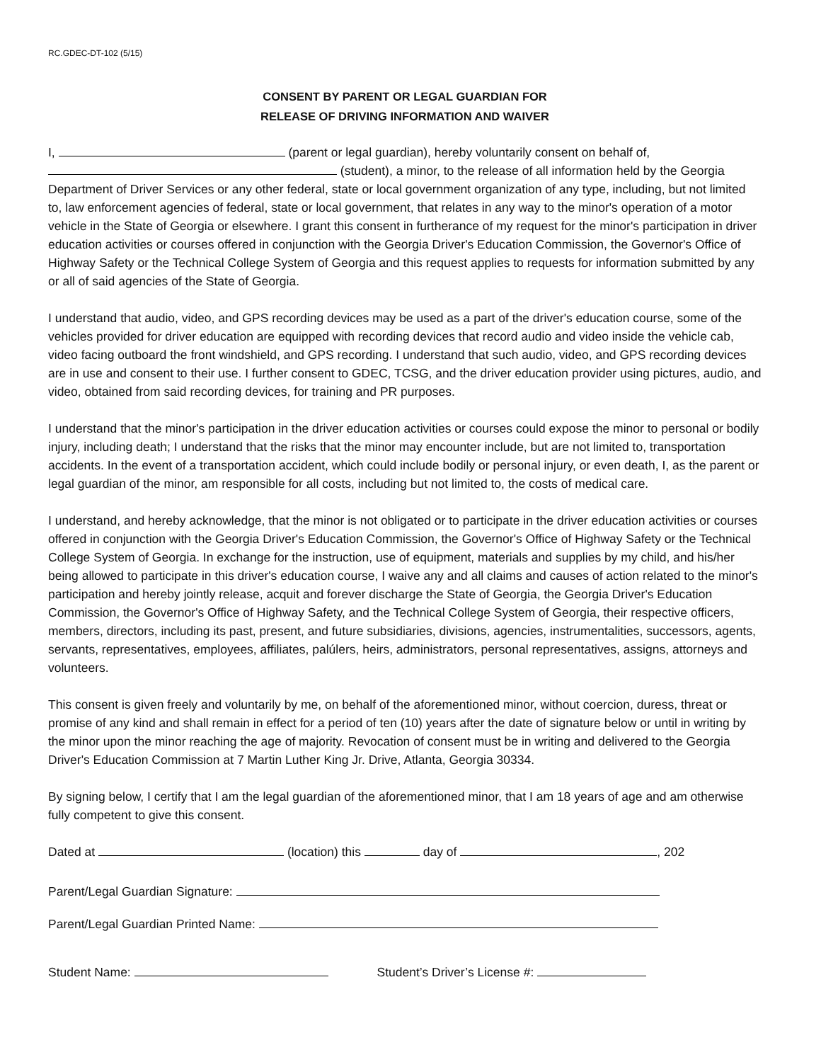RC.GDEC-DT-102 (5/15)
CONSENT BY PARENT OR LEGAL GUARDIAN FOR
RELEASE OF DRIVING INFORMATION AND WAIVER
I, (parent or legal guardian), hereby voluntarily consent on behalf of,
(student), a minor, to the release of all information held by the Georgia Department of Driver Services or any other federal, state or local government organization of any type, including, but not limited to, law enforcement agencies of federal, state or local government, that relates in any way to the minor's operation of a motor vehicle in the State of Georgia or elsewhere. I grant this consent in furtherance of my request for the minor's participation in driver education activities or courses offered in conjunction with the Georgia Driver's Education Commission, the Governor's Office of Highway Safety or the Technical College System of Georgia and this request applies to requests for information submitted by any or all of said agencies of the State of Georgia.
I understand that audio, video, and GPS recording devices may be used as a part of the driver's education course, some of the vehicles provided for driver education are equipped with recording devices that record audio and video inside the vehicle cab, video facing outboard the front windshield, and GPS recording. I understand that such audio, video, and GPS recording devices are in use and consent to their use. I further consent to GDEC, TCSG, and the driver education provider using pictures, audio, and video, obtained from said recording devices, for training and PR purposes.
I understand that the minor's participation in the driver education activities or courses could expose the minor to personal or bodily injury, including death; I understand that the risks that the minor may encounter include, but are not limited to, transportation accidents. In the event of a transportation accident, which could include bodily or personal injury, or even death, I, as the parent or legal guardian of the minor, am responsible for all costs, including but not limited to, the costs of medical care.
I understand, and hereby acknowledge, that the minor is not obligated or to participate in the driver education activities or courses offered in conjunction with the Georgia Driver's Education Commission, the Governor's Office of Highway Safety or the Technical College System of Georgia. In exchange for the instruction, use of equipment, materials and supplies by my child, and his/her being allowed to participate in this driver's education course, I waive any and all claims and causes of action related to the minor's participation and hereby jointly release, acquit and forever discharge the State of Georgia, the Georgia Driver's Education Commission, the Governor's Office of Highway Safety, and the Technical College System of Georgia, their respective officers, members, directors, including its past, present, and future subsidiaries, divisions, agencies, instrumentalities, successors, agents, servants, representatives, employees, affiliates, palúlers, heirs, administrators, personal representatives, assigns, attorneys and volunteers.
This consent is given freely and voluntarily by me, on behalf of the aforementioned minor, without coercion, duress, threat or promise of any kind and shall remain in effect for a period of ten (10) years after the date of signature below or until in writing by the minor upon the minor reaching the age of majority. Revocation of consent must be in writing and delivered to the Georgia Driver's Education Commission at 7 Martin Luther King Jr. Drive, Atlanta, Georgia 30334.
By signing below, I certify that I am the legal guardian of the aforementioned minor, that I am 18 years of age and am otherwise fully competent to give this consent.
Dated at (location) this day of , 202
Parent/Legal Guardian Signature:
Parent/Legal Guardian Printed Name:
Student Name: Student’s Driver’s License #: